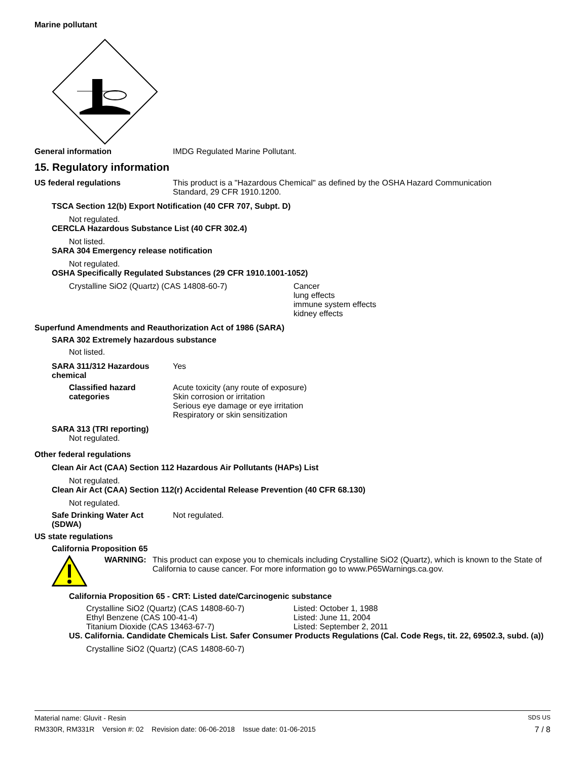Marine pollutant
General information IMDG Regulated Marine Pollutant.
15. Regulatory information
US federal regulations This product is a "Hazardous Chemical" as defined by the OSHA Hazard Communication
Standard, 29 CFR 1910.1200.
TSCA Section 12(b) Export Notification (40 CFR 707, Subpt. D)
Not regulated.
CERCLA Hazardous Substance List (40 CFR 302.4)
Not listed.
SARA 304 Emergency release notification
Not regulated.
OSHA Specifically Regulated Substances (29 CFR 1910.1001-1052)
Crystalline SiO2 (Quartz) (CAS 14808-60-7) Cancer
lung effects
immune system effects
kidney effects
Superfund Amendments and Reauthorization Act of 1986 (SARA)
SARA 302 Extremely hazardous substance
Not listed.
SARA 311/312 Hazardous
chemical
Yes
Classified hazard
categories
Acute toxicity (any route of exposure)
Skin corrosion or irritation
Serious eye damage or eye irritation
Respiratory or skin sensitization
SARA 313 (TRI reporting)
Not regulated.
Other federal regulations
Clean Air Act (CAA) Section 112 Hazardous Air Pollutants (HAPs) List
Not regulated.
Clean Air Act (CAA) Section 112(r) Accidental Release Prevention (40 CFR 68.130)
Not regulated.
Safe Drinking Water Act
(SDWA)
Not regulated.
US state regulations
California Proposition 65
WARNING: This product can expose you to chemicals including Crystalline SiO2 (Quartz), which is known to the State of California to cause cancer. For more information go to www.P65Warnings.ca.gov.
California Proposition 65 - CRT: Listed date/Carcinogenic substance
Crystalline SiO2 (Quartz) (CAS 14808-60-7)
Ethyl Benzene (CAS 100-41-4)
Titanium Dioxide (CAS 13463-67-7)
Listed: October 1, 1988
Listed: June 11, 2004
Listed: September 2, 2011
US. California. Candidate Chemicals List. Safer Consumer Products Regulations (Cal. Code Regs, tit. 22, 69502.3, subd. (a))
Crystalline SiO2 (Quartz) (CAS 14808-60-7)
Material name: Gluvit - Resin SDS US
RM330R, RM331R Version #: 02 Revision date: 06-06-2018 Issue date: 01-06-2015 7 / 8